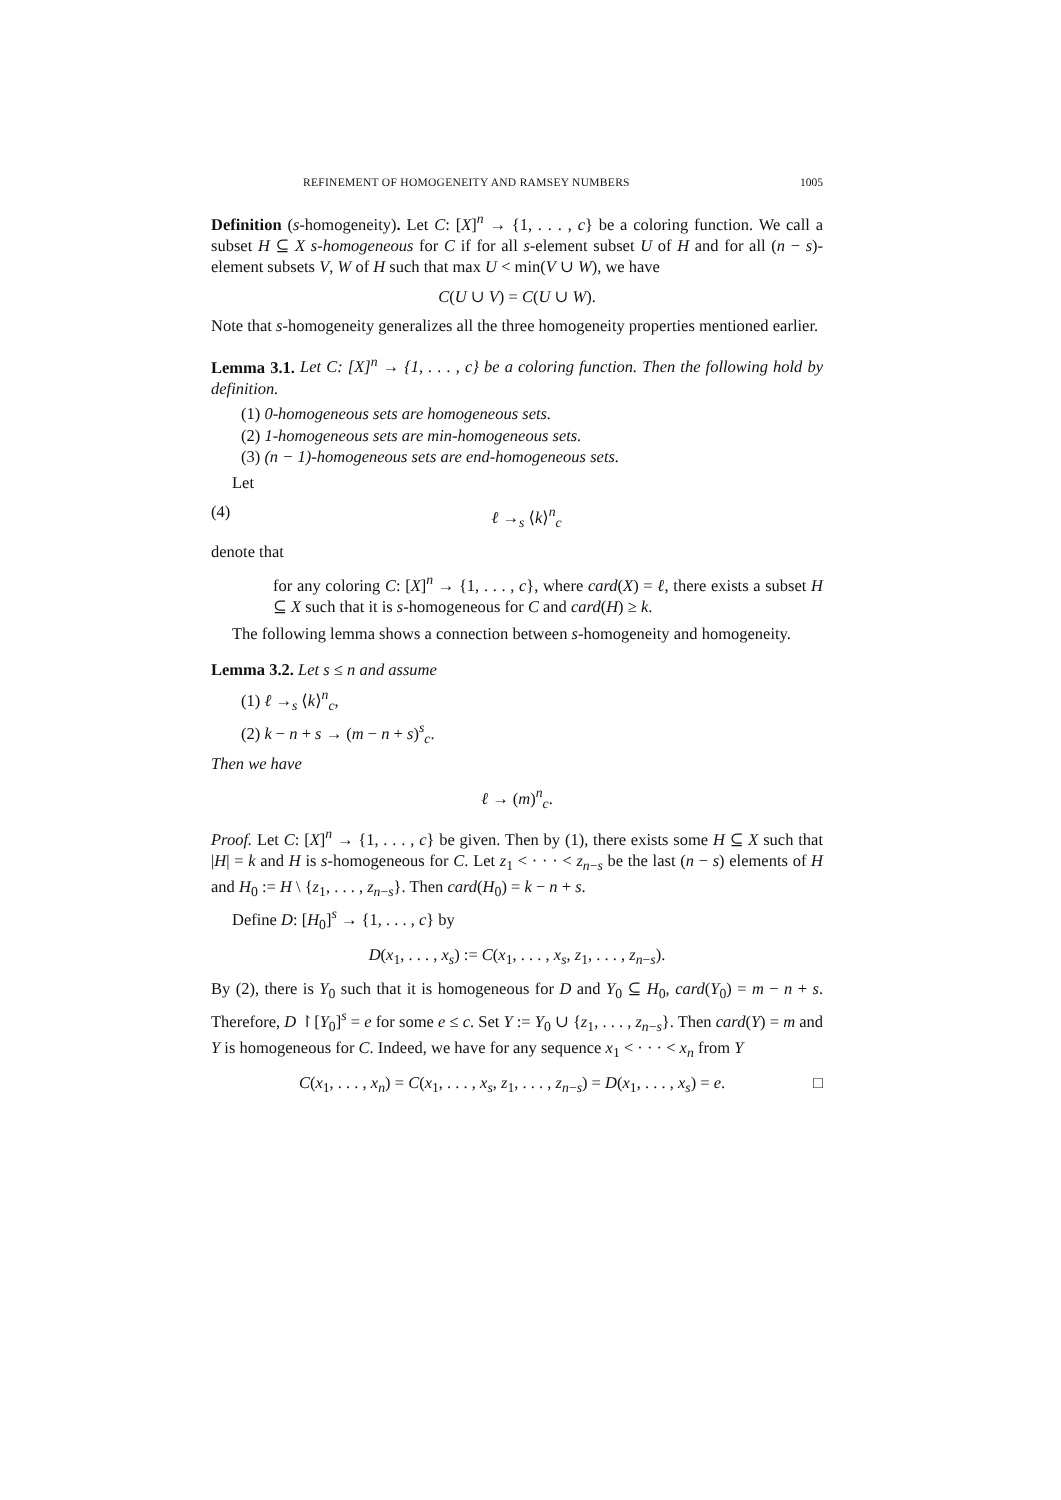REFINEMENT OF HOMOGENEITY AND RAMSEY NUMBERS 1005
Definition (s-homogeneity). Let C: [X]<sup>n</sup> → {1, . . . , c} be a coloring function. We call a subset H ⊆ X s-homogeneous for C if for all s-element subset U of H and for all (n − s)-element subsets V, W of H such that max U < min(V ∪ W), we have
C(U ∪ V) = C(U ∪ W).
Note that s-homogeneity generalizes all the three homogeneity properties mentioned earlier.
Lemma 3.1. Let C: [X]<sup>n</sup> → {1, . . . , c} be a coloring function. Then the following hold by definition.
(1) 0-homogeneous sets are homogeneous sets.
(2) 1-homogeneous sets are min-homogeneous sets.
(3) (n − 1)-homogeneous sets are end-homogeneous sets.
Let
(4) ℓ →<sub>s</sub> ⟨k⟩<sup>n</sup><sub>c</sub>
denote that
for any coloring C: [X]<sup>n</sup> → {1, . . . , c}, where card(X) = ℓ, there exists a subset H ⊆ X such that it is s-homogeneous for C and card(H) ≥ k.
The following lemma shows a connection between s-homogeneity and homogeneity.
Lemma 3.2. Let s ≤ n and assume
(1) ℓ →<sub>s</sub> ⟨k⟩<sup>n</sup><sub>c</sub>,
(2) k − n + s → (m − n + s)<sup>s</sup><sub>c</sub>.
Then we have
ℓ → (m)<sup>n</sup><sub>c</sub>.
Proof. Let C: [X]<sup>n</sup> → {1, . . . , c} be given. Then by (1), there exists some H ⊆ X such that |H| = k and H is s-homogeneous for C. Let z<sub>1</sub> < · · · < z<sub>n−s</sub> be the last (n − s) elements of H and H<sub>0</sub> := H \ {z<sub>1</sub>, . . . , z<sub>n−s</sub>}. Then card(H<sub>0</sub>) = k − n + s.
Define D: [H<sub>0</sub>]<sup>s</sup> → {1, . . . , c} by
D(x<sub>1</sub>, . . . , x<sub>s</sub>) := C(x<sub>1</sub>, . . . , x<sub>s</sub>, z<sub>1</sub>, . . . , z<sub>n−s</sub>).
By (2), there is Y<sub>0</sub> such that it is homogeneous for D and Y<sub>0</sub> ⊆ H<sub>0</sub>, card(Y<sub>0</sub>) = m − n + s. Therefore, D ↾[Y<sub>0</sub>]<sup>s</sup> = e for some e ≤ c. Set Y := Y<sub>0</sub> ∪ {z<sub>1</sub>, . . . , z<sub>n−s</sub>}. Then card(Y) = m and Y is homogeneous for C. Indeed, we have for any sequence x<sub>1</sub> < · · · < x<sub>n</sub> from Y
C(x<sub>1</sub>, . . . , x<sub>n</sub>) = C(x<sub>1</sub>, . . . , x<sub>s</sub>, z<sub>1</sub>, . . . , z<sub>n−s</sub>) = D(x<sub>1</sub>, . . . , x<sub>s</sub>) = e. □